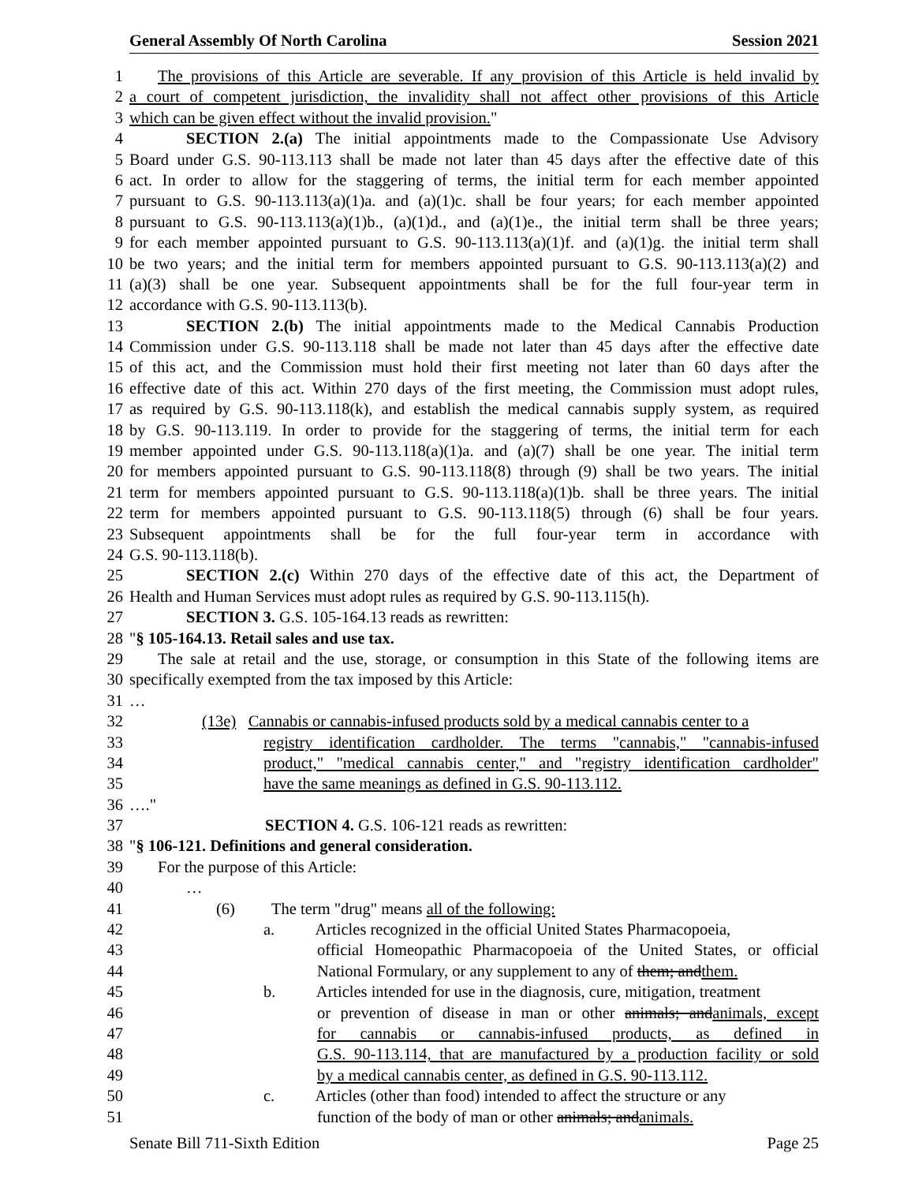General Assembly Of North Carolina Session 2021
1 The provisions of this Article are severable. If any provision of this Article is held invalid by
2 a court of competent jurisdiction, the invalidity shall not affect other provisions of this Article
3 which can be given effect without the invalid provision."
4 SECTION 2.(a) The initial appointments made to the Compassionate Use Advisory
5 Board under G.S. 90-113.113 shall be made not later than 45 days after the effective date of this
6 act. In order to allow for the staggering of terms, the initial term for each member appointed
7 pursuant to G.S. 90-113.113(a)(1)a. and (a)(1)c. shall be four years; for each member appointed
8 pursuant to G.S. 90-113.113(a)(1)b., (a)(1)d., and (a)(1)e., the initial term shall be three years;
9 for each member appointed pursuant to G.S. 90-113.113(a)(1)f. and (a)(1)g. the initial term shall
10 be two years; and the initial term for members appointed pursuant to G.S. 90-113.113(a)(2) and
11 (a)(3) shall be one year. Subsequent appointments shall be for the full four-year term in
12 accordance with G.S. 90-113.113(b).
13 SECTION 2.(b) The initial appointments made to the Medical Cannabis Production
14 Commission under G.S. 90-113.118 shall be made not later than 45 days after the effective date
15 of this act, and the Commission must hold their first meeting not later than 60 days after the
16 effective date of this act. Within 270 days of the first meeting, the Commission must adopt rules,
17 as required by G.S. 90-113.118(k), and establish the medical cannabis supply system, as required
18 by G.S. 90-113.119. In order to provide for the staggering of terms, the initial term for each
19 member appointed under G.S. 90-113.118(a)(1)a. and (a)(7) shall be one year. The initial term
20 for members appointed pursuant to G.S. 90-113.118(8) through (9) shall be two years. The initial
21 term for members appointed pursuant to G.S. 90-113.118(a)(1)b. shall be three years. The initial
22 term for members appointed pursuant to G.S. 90-113.118(5) through (6) shall be four years.
23 Subsequent appointments shall be for the full four-year term in accordance with
24 G.S. 90-113.118(b).
25 SECTION 2.(c) Within 270 days of the effective date of this act, the Department of
26 Health and Human Services must adopt rules as required by G.S. 90-113.115(h).
27 SECTION 3. G.S. 105-164.13 reads as rewritten:
28 "§ 105-164.13. Retail sales and use tax.
29 The sale at retail and the use, storage, or consumption in this State of the following items are
30 specifically exempted from the tax imposed by this Article:
31 …
32 (13e) Cannabis or cannabis-infused products sold by a medical cannabis center to a
33 registry identification cardholder. The terms "cannabis," "cannabis-infused
34 product," "medical cannabis center," and "registry identification cardholder"
35 have the same meanings as defined in G.S. 90-113.112.
36 …."
37 SECTION 4. G.S. 106-121 reads as rewritten:
38 "§ 106-121. Definitions and general consideration.
39 For the purpose of this Article:
40 …
41 (6) The term "drug" means all of the following:
42 a. Articles recognized in the official United States Pharmacopoeia,
43 official Homeopathic Pharmacopoeia of the United States, or official
44 National Formulary, or any supplement to any of them; andthem.
45 b. Articles intended for use in the diagnosis, cure, mitigation, treatment
46 or prevention of disease in man or other animals; andanimals, except
47 for cannabis or cannabis-infused products, as defined in
48 G.S. 90-113.114, that are manufactured by a production facility or sold
49 by a medical cannabis center, as defined in G.S. 90-113.112.
50 c. Articles (other than food) intended to affect the structure or any
51 function of the body of man or other animals; andanimals.
Senate Bill 711-Sixth Edition Page 25